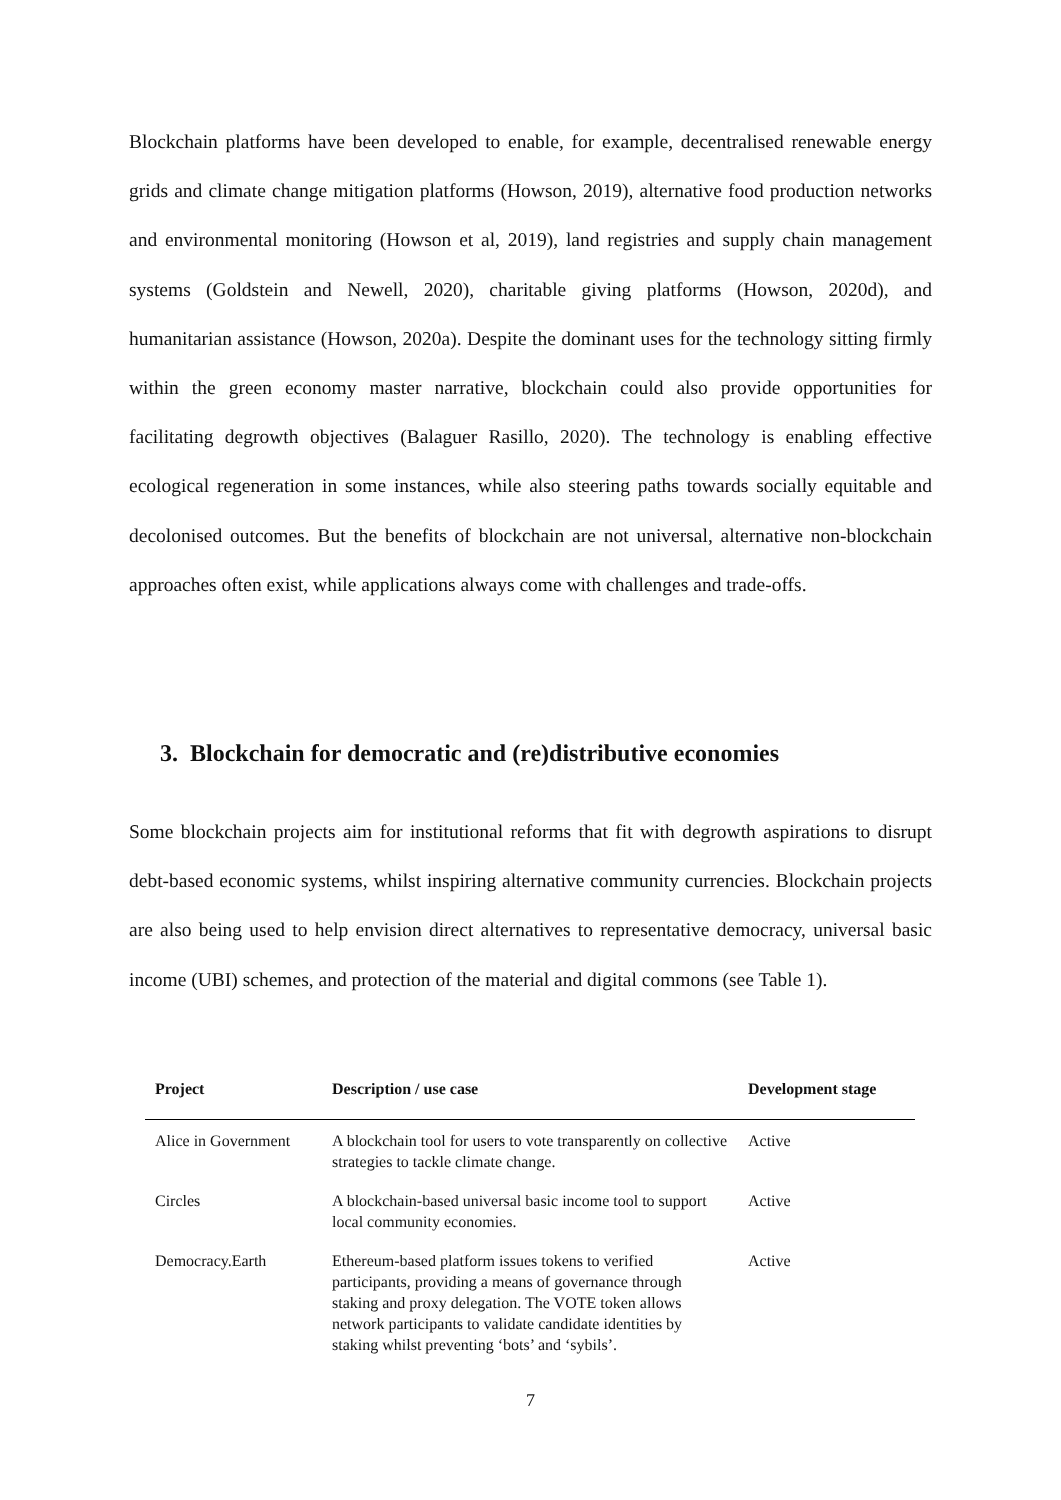Blockchain platforms have been developed to enable, for example, decentralised renewable energy grids and climate change mitigation platforms (Howson, 2019), alternative food production networks and environmental monitoring (Howson et al, 2019), land registries and supply chain management systems (Goldstein and Newell, 2020), charitable giving platforms (Howson, 2020d), and humanitarian assistance (Howson, 2020a). Despite the dominant uses for the technology sitting firmly within the green economy master narrative, blockchain could also provide opportunities for facilitating degrowth objectives (Balaguer Rasillo, 2020). The technology is enabling effective ecological regeneration in some instances, while also steering paths towards socially equitable and decolonised outcomes. But the benefits of blockchain are not universal, alternative non-blockchain approaches often exist, while applications always come with challenges and trade-offs.
3. Blockchain for democratic and (re)distributive economies
Some blockchain projects aim for institutional reforms that fit with degrowth aspirations to disrupt debt-based economic systems, whilst inspiring alternative community currencies. Blockchain projects are also being used to help envision direct alternatives to representative democracy, universal basic income (UBI) schemes, and protection of the material and digital commons (see Table 1).
| Project | Description / use case | Development stage |
| --- | --- | --- |
| Alice in Government | A blockchain tool for users to vote transparently on collective strategies to tackle climate change. | Active |
| Circles | A blockchain-based universal basic income tool to support local community economies. | Active |
| Democracy.Earth | Ethereum-based platform issues tokens to verified participants, providing a means of governance through staking and proxy delegation. The VOTE token allows network participants to validate candidate identities by staking whilst preventing ‘bots’ and ‘sybils’. | Active |
7